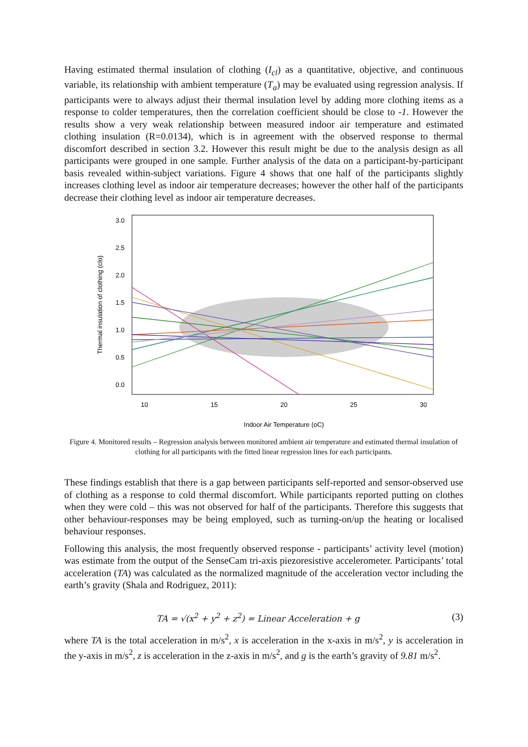Having estimated thermal insulation of clothing (I<sub>cl</sub>) as a quantitative, objective, and continuous variable, its relationship with ambient temperature (T<sub>a</sub>) may be evaluated using regression analysis. If participants were to always adjust their thermal insulation level by adding more clothing items as a response to colder temperatures, then the correlation coefficient should be close to -1. However the results show a very weak relationship between measured indoor air temperature and estimated clothing insulation (R=0.0134), which is in agreement with the observed response to thermal discomfort described in section 3.2. However this result might be due to the analysis design as all participants were grouped in one sample. Further analysis of the data on a participant-by-participant basis revealed within-subject variations. Figure 4 shows that one half of the participants slightly increases clothing level as indoor air temperature decreases; however the other half of the participants decrease their clothing level as indoor air temperature decreases.
10
15
20
25
30
Indoor Air Temperature (oC)
0.0
0.5
1.0
1.5
2.0
2.5
3.0
Thermal insulation of clothing (clo)
Figure 4. Monitored results – Regression analysis between monitored ambient air temperature and estimated thermal insulation of clothing for all participants with the fitted linear regression lines for each participants.
These findings establish that there is a gap between participants self-reported and sensor-observed use of clothing as a response to cold thermal discomfort. While participants reported putting on clothes when they were cold – this was not observed for half of the participants. Therefore this suggests that other behaviour-responses may be being employed, such as turning-on/up the heating or localised behaviour responses.
Following this analysis, the most frequently observed response - participants’ activity level (motion) was estimate from the output of the SenseCam tri-axis piezoresistive accelerometer. Participants’ total acceleration (TA) was calculated as the normalized magnitude of the acceleration vector including the earth’s gravity (Shala and Rodriguez, 2011):
TA = √(x<sup>2</sup> + y<sup>2</sup> + z<sup>2</sup>) = Linear Acceleration + g (3)
where TA is the total acceleration in m/s<sup>2</sup>, x is acceleration in the x-axis in m/s<sup>2</sup>, y is acceleration in the y-axis in m/s<sup>2</sup>, z is acceleration in the z-axis in m/s<sup>2</sup>, and g is the earth’s gravity of 9.81 m/s<sup>2</sup>.